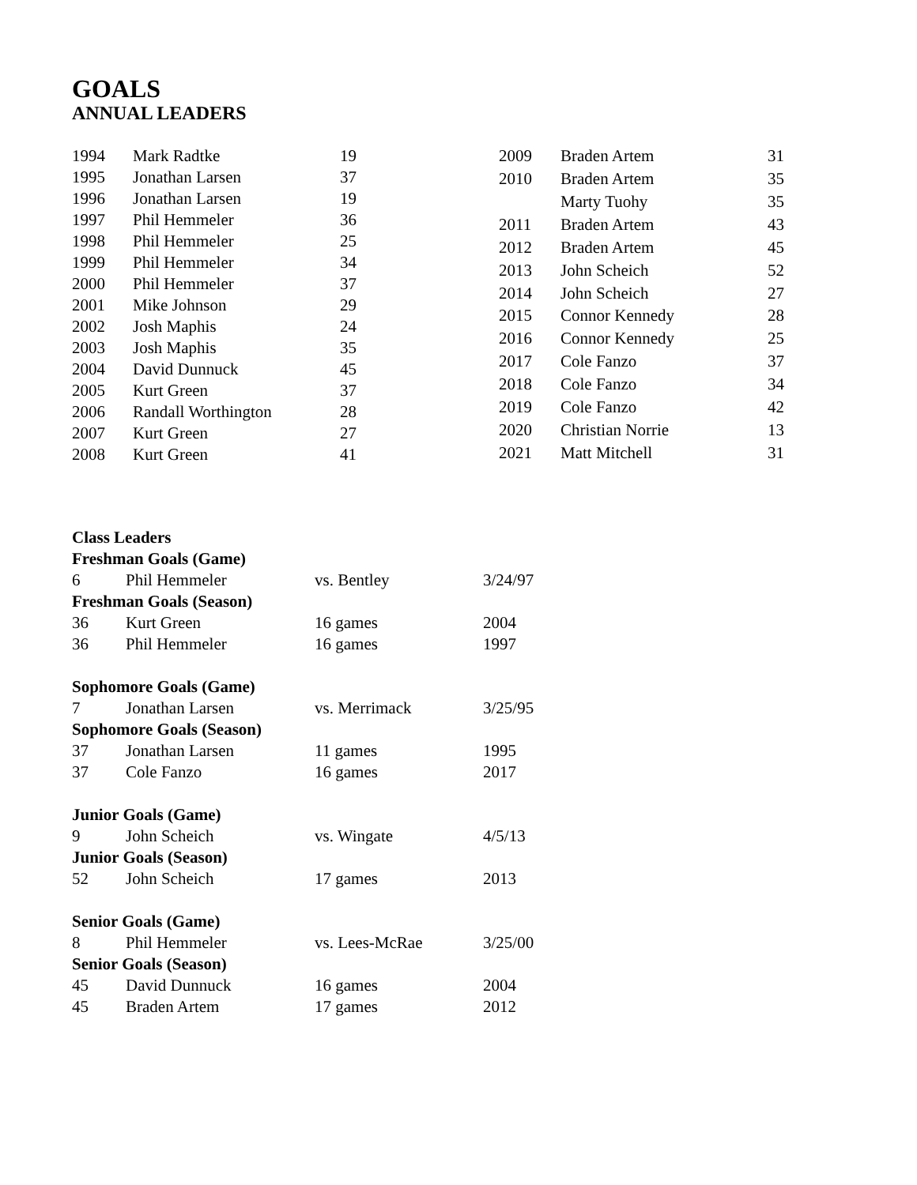GOALS
ANNUAL LEADERS
| 1994 | Mark Radtke | 19 |
| 1995 | Jonathan Larsen | 37 |
| 1996 | Jonathan Larsen | 19 |
| 1997 | Phil Hemmeler | 36 |
| 1998 | Phil Hemmeler | 25 |
| 1999 | Phil Hemmeler | 34 |
| 2000 | Phil Hemmeler | 37 |
| 2001 | Mike Johnson | 29 |
| 2002 | Josh Maphis | 24 |
| 2003 | Josh Maphis | 35 |
| 2004 | David Dunnuck | 45 |
| 2005 | Kurt Green | 37 |
| 2006 | Randall Worthington | 28 |
| 2007 | Kurt Green | 27 |
| 2008 | Kurt Green | 41 |
| 2009 | Braden Artem | 31 |
| 2010 | Braden Artem | 35 |
| | Marty Tuohy | 35 |
| 2011 | Braden Artem | 43 |
| 2012 | Braden Artem | 45 |
| 2013 | John Scheich | 52 |
| 2014 | John Scheich | 27 |
| 2015 | Connor Kennedy | 28 |
| 2016 | Connor Kennedy | 25 |
| 2017 | Cole Fanzo | 37 |
| 2018 | Cole Fanzo | 34 |
| 2019 | Cole Fanzo | 42 |
| 2020 | Christian Norrie | 13 |
| 2021 | Matt Mitchell | 31 |
| Class Leaders | | | |
| Freshman Goals (Game) | | | |
| 6 | Phil Hemmeler | vs. Bentley | 3/24/97 |
| Freshman Goals (Season) | | | |
| 36 | Kurt Green | 16 games | 2004 |
| 36 | Phil Hemmeler | 16 games | 1997 |
| Sophomore Goals (Game) | | | |
| 7 | Jonathan Larsen | vs. Merrimack | 3/25/95 |
| Sophomore Goals (Season) | | | |
| 37 | Jonathan Larsen | 11 games | 1995 |
| 37 | Cole Fanzo | 16 games | 2017 |
| Junior Goals (Game) | | | |
| 9 | John Scheich | vs. Wingate | 4/5/13 |
| Junior Goals (Season) | | | |
| 52 | John Scheich | 17 games | 2013 |
| Senior Goals (Game) | | | |
| 8 | Phil Hemmeler | vs. Lees-McRae | 3/25/00 |
| Senior Goals (Season) | | | |
| 45 | David Dunnuck | 16 games | 2004 |
| 45 | Braden Artem | 17 games | 2012 |